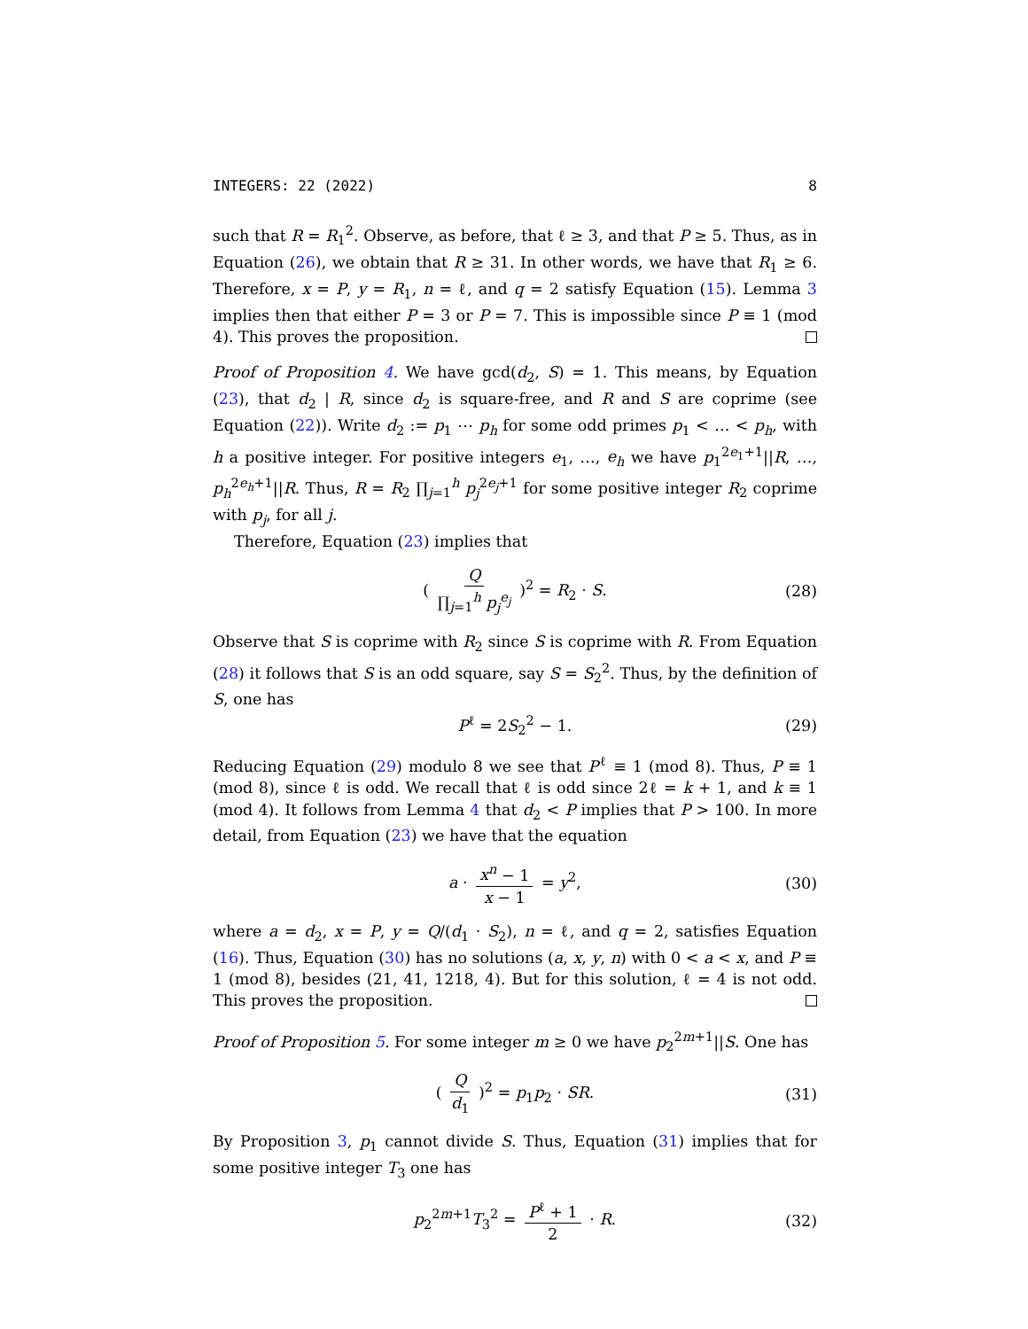INTEGERS: 22 (2022) 8
such that R = R<sub>1</sub><sup>2</sup>. Observe, as before, that ℓ ≥ 3, and that P ≥ 5. Thus, as in Equation (26), we obtain that R ≥ 31. In other words, we have that R<sub>1</sub> ≥ 6. Therefore, x = P, y = R<sub>1</sub>, n = ℓ, and q = 2 satisfy Equation (15). Lemma 3 implies then that either P = 3 or P = 7. This is impossible since P ≡ 1 (mod 4). This proves the proposition.
Proof of Proposition 4. We have gcd(d<sub>2</sub>, S) = 1. This means, by Equation (23), that d<sub>2</sub> | R, since d<sub>2</sub> is square-free, and R and S are coprime (see Equation (22)). Write d<sub>2</sub> := p<sub>1</sub> ⋯ p<sub>h</sub> for some odd primes p<sub>1</sub> < … < p<sub>h</sub>, with h a positive integer. For positive integers e<sub>1</sub>, …, e<sub>h</sub> we have p<sub>1</sub><sup>2e<sub>1</sub>+1</sup>||R, …, p<sub>h</sub><sup>2e<sub>h</sub>+1</sup>||R. Thus, R = R<sub>2</sub> ∏<sub>j=1</sub><sup>h</sup> p<sub>j</sub><sup>2e<sub>j</sub>+1</sup> for some positive integer R<sub>2</sub> coprime with p<sub>j</sub>, for all j.
Therefore, Equation (23) implies that
( Q ∏<sub>j=1</sub><sup>h</sup> p<sub>j</sub><sup>e<sub>j</sub></sup> )<sup>2</sup> = R<sub>2</sub> · S. (28)
Observe that S is coprime with R<sub>2</sub> since S is coprime with R. From Equation (28) it follows that S is an odd square, say S = S<sub>2</sub><sup>2</sup>. Thus, by the definition of S, one has
P<sup>ℓ</sup> = 2S<sub>2</sub><sup>2</sup> − 1. (29)
Reducing Equation (29) modulo 8 we see that P<sup>ℓ</sup> ≡ 1 (mod 8). Thus, P ≡ 1 (mod 8), since ℓ is odd. We recall that ℓ is odd since 2ℓ = k + 1, and k ≡ 1 (mod 4). It follows from Lemma 4 that d<sub>2</sub> < P implies that P > 100. In more detail, from Equation (23) we have that the equation
a · x<sup>n</sup> − 1 x − 1 = y<sup>2</sup>, (30)
where a = d<sub>2</sub>, x = P, y = Q/(d<sub>1</sub> · S<sub>2</sub>), n = ℓ, and q = 2, satisfies Equation (16). Thus, Equation (30) has no solutions (a, x, y, n) with 0 < a < x, and P ≡ 1 (mod 8), besides (21, 41, 1218, 4). But for this solution, ℓ = 4 is not odd. This proves the proposition.
Proof of Proposition 5. For some integer m ≥ 0 we have p<sub>2</sub><sup>2m+1</sup>||S. One has
( Q d<sub>1</sub> )<sup>2</sup> = p<sub>1</sub>p<sub>2</sub> · SR. (31)
By Proposition 3, p<sub>1</sub> cannot divide S. Thus, Equation (31) implies that for some positive integer T<sub>3</sub> one has
p<sub>2</sub><sup>2m+1</sup>T<sub>3</sub><sup>2</sup> = P<sup>ℓ</sup> + 1 2 · R. (32)